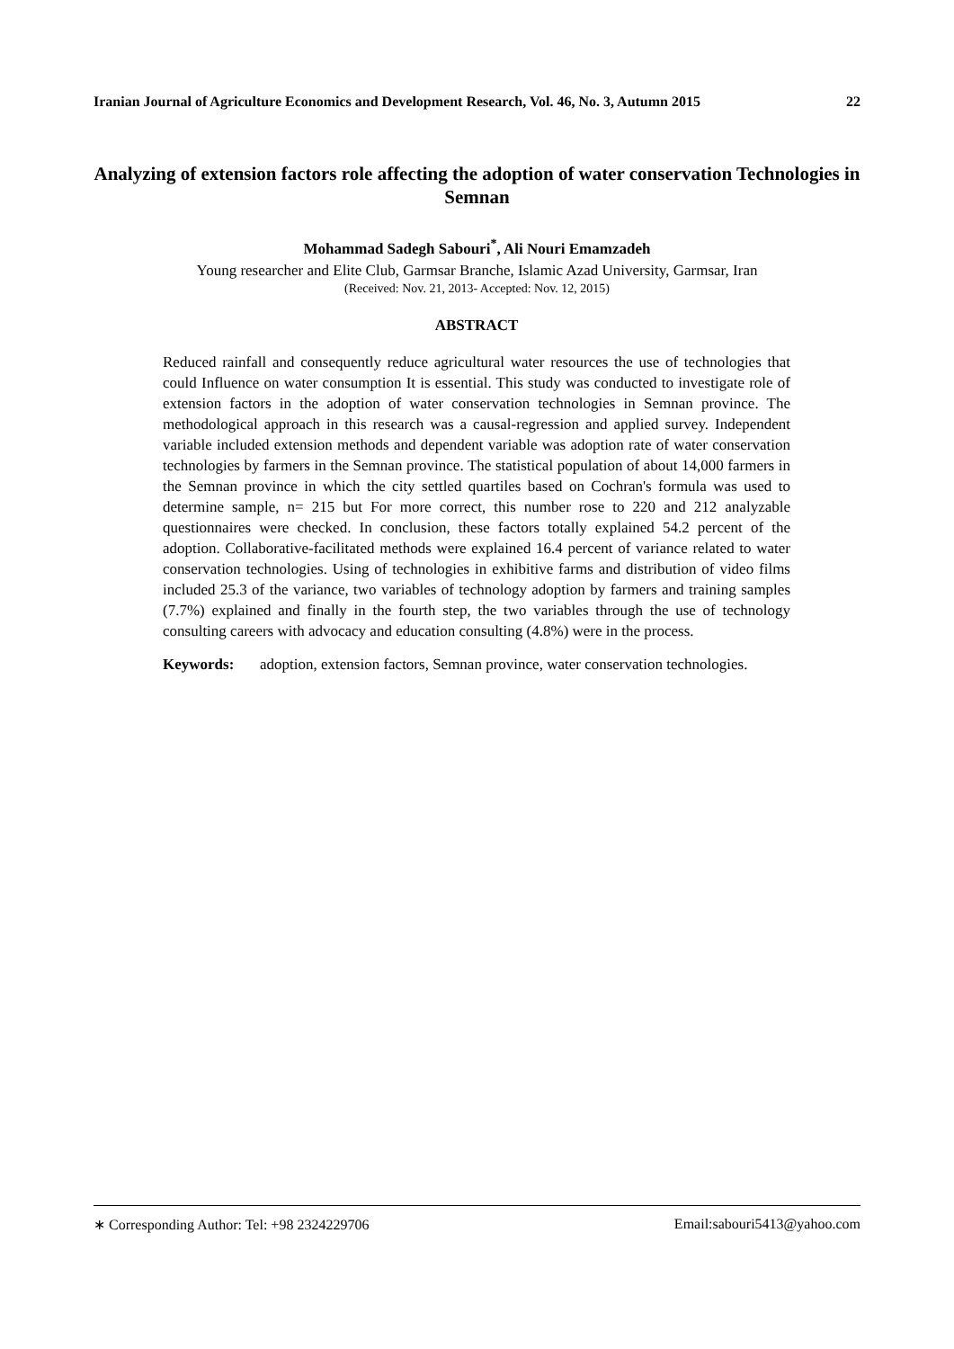Iranian Journal of Agriculture Economics and Development Research, Vol. 46, No. 3, Autumn 2015 22
Analyzing of extension factors role affecting the adoption of water conservation Technologies in Semnan
Mohammad Sadegh Sabouri<sup>*</sup>, Ali Nouri Emamzadeh
Young researcher and Elite Club, Garmsar Branche, Islamic Azad University, Garmsar, Iran
(Received: Nov. 21, 2013- Accepted: Nov. 12, 2015)
ABSTRACT
Reduced rainfall and consequently reduce agricultural water resources the use of technologies that could Influence on water consumption It is essential. This study was conducted to investigate role of extension factors in the adoption of water conservation technologies in Semnan province. The methodological approach in this research was a causal-regression and applied survey. Independent variable included extension methods and dependent variable was adoption rate of water conservation technologies by farmers in the Semnan province. The statistical population of about 14,000 farmers in the Semnan province in which the city settled quartiles based on Cochran's formula was used to determine sample, n= 215 but For more correct, this number rose to 220 and 212 analyzable questionnaires were checked. In conclusion, these factors totally explained 54.2 percent of the adoption. Collaborative-facilitated methods were explained 16.4 percent of variance related to water conservation technologies. Using of technologies in exhibitive farms and distribution of video films included 25.3 of the variance, two variables of technology adoption by farmers and training samples (7.7%) explained and finally in the fourth step, the two variables through the use of technology consulting careers with advocacy and education consulting (4.8%) were in the process.
Keywords: adoption, extension factors, Semnan province, water conservation technologies.
∗ Corresponding Author: Tel: +98 2324229706 Email:sabouri5413@yahoo.com